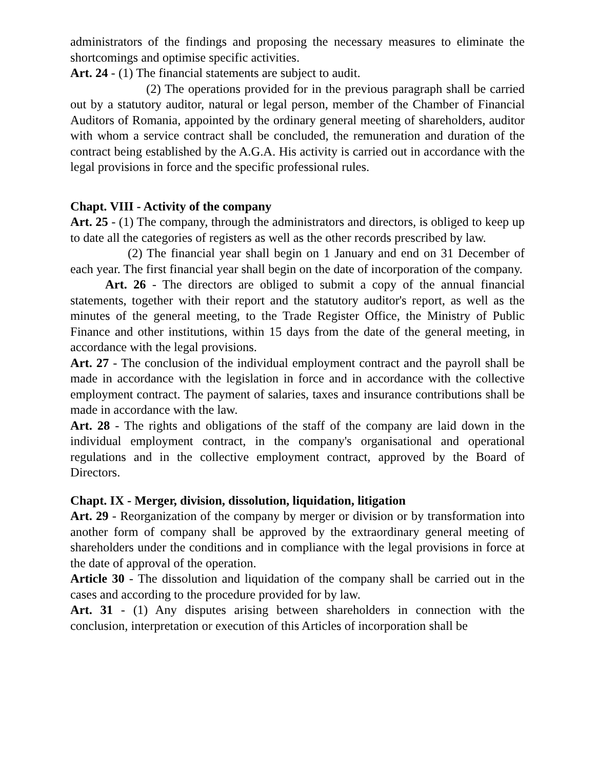administrators of the findings and proposing the necessary measures to eliminate the shortcomings and optimise specific activities.
Art. 24 - (1) The financial statements are subject to audit.
(2) The operations provided for in the previous paragraph shall be carried out by a statutory auditor, natural or legal person, member of the Chamber of Financial Auditors of Romania, appointed by the ordinary general meeting of shareholders, auditor with whom a service contract shall be concluded, the remuneration and duration of the contract being established by the A.G.A. His activity is carried out in accordance with the legal provisions in force and the specific professional rules.
Chapt. VIII - Activity of the company
Art. 25 - (1) The company, through the administrators and directors, is obliged to keep up to date all the categories of registers as well as the other records prescribed by law.
(2) The financial year shall begin on 1 January and end on 31 December of each year. The first financial year shall begin on the date of incorporation of the company.
Art. 26 - The directors are obliged to submit a copy of the annual financial statements, together with their report and the statutory auditor's report, as well as the minutes of the general meeting, to the Trade Register Office, the Ministry of Public Finance and other institutions, within 15 days from the date of the general meeting, in accordance with the legal provisions.
Art. 27 - The conclusion of the individual employment contract and the payroll shall be made in accordance with the legislation in force and in accordance with the collective employment contract. The payment of salaries, taxes and insurance contributions shall be made in accordance with the law.
Art. 28 - The rights and obligations of the staff of the company are laid down in the individual employment contract, in the company's organisational and operational regulations and in the collective employment contract, approved by the Board of Directors.
Chapt. IX - Merger, division, dissolution, liquidation, litigation
Art. 29 - Reorganization of the company by merger or division or by transformation into another form of company shall be approved by the extraordinary general meeting of shareholders under the conditions and in compliance with the legal provisions in force at the date of approval of the operation.
Article 30 - The dissolution and liquidation of the company shall be carried out in the cases and according to the procedure provided for by law.
Art. 31 - (1) Any disputes arising between shareholders in connection with the conclusion, interpretation or execution of this Articles of incorporation shall be